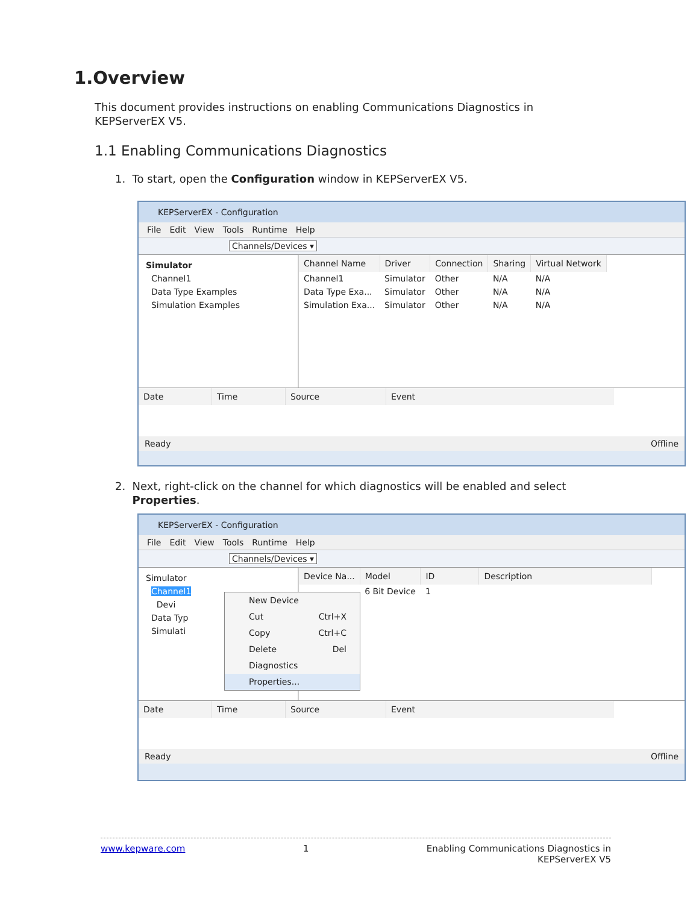1.Overview
This document provides instructions on enabling Communications Diagnostics in
KEPServerEX V5.
1.1 Enabling Communications Diagnostics
1. To start, open the Configuration window in KEPServerEX V5.
KEPServerEX - Configuration
File Edit View Tools Runtime Help
Channels/Devices ▾
Simulator
Channel1
Data Type Examples
Simulation Examples
| Channel Name | Driver | Connection | Sharing | Virtual Network |
| --- | --- | --- | --- | --- |
| Channel1 | Simulator | Other | N/A | N/A |
| Data Type Exa... | Simulator | Other | N/A | N/A |
| Simulation Exa... | Simulator | Other | N/A | N/A |
| Date | Time | Source | Event |
| --- | --- | --- | --- |
Ready Offline
2. Next, right-click on the channel for which diagnostics will be enabled and select
Properties.
KEPServerEX - Configuration
File Edit View Tools Runtime Help
Channels/Devices ▾
Simulator
Channel1
Devi
Data Typ
Simulati
| Device Na... | Model | ID | Description |
| --- | --- | --- | --- |
| | 6 Bit Device | 1 | |
| Date | Time | Source | Event |
| --- | --- | --- | --- |
Ready Offline
New Device
Cut Ctrl+X
Copy Ctrl+C
Delete Del
Diagnostics
Properties...
www.kepware.com 1 Enabling Communications Diagnostics in
KEPServerEX V5